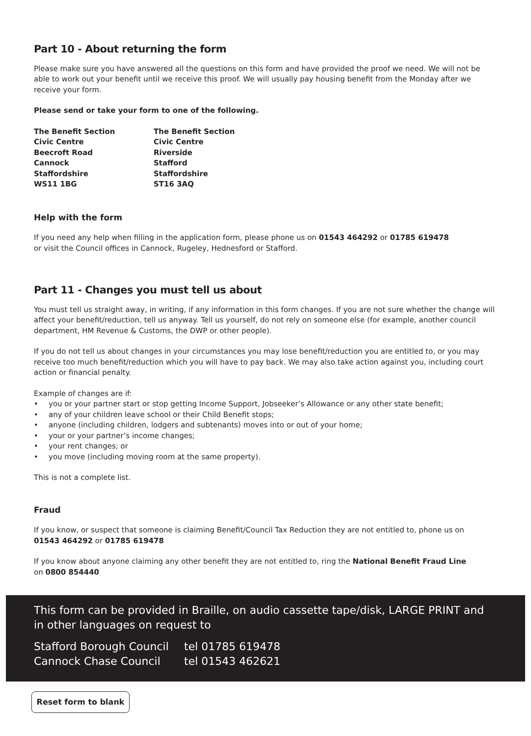Part 10 - About returning the form
Please make sure you have answered all the questions on this form and have provided the proof we need. We will not be able to work out your benefit until we receive this proof. We will usually pay housing benefit from the Monday after we receive your form.
Please send or take your form to one of the following.
The Benefit Section
Civic Centre
Beecroft Road
Cannock
Staffordshire
WS11 1BG
The Benefit Section
Civic Centre
Riverside
Stafford
Staffordshire
ST16 3AQ
Help with the form
If you need any help when filling in the application form, please phone us on 01543 464292 or 01785 619478
or visit the Council offices in Cannock, Rugeley, Hednesford or Stafford.
Part 11 - Changes you must tell us about
You must tell us straight away, in writing, if any information in this form changes. If you are not sure whether the change will affect your benefit/reduction, tell us anyway. Tell us yourself, do not rely on someone else (for example, another council department, HM Revenue & Customs, the DWP or other people).
If you do not tell us about changes in your circumstances you may lose benefit/reduction you are entitled to, or you may receive too much benefit/reduction which you will have to pay back. We may also take action against you, including court action or financial penalty.
Example of changes are if:
• you or your partner start or stop getting Income Support, Jobseeker’s Allowance or any other state benefit;
• any of your children leave school or their Child Benefit stops;
• anyone (including children, lodgers and subtenants) moves into or out of your home;
• your or your partner’s income changes;
• your rent changes; or
• you move (including moving room at the same property).
This is not a complete list.
Fraud
If you know, or suspect that someone is claiming Benefit/Council Tax Reduction they are not entitled to, phone us on
01543 464292 or 01785 619478
If you know about anyone claiming any other benefit they are not entitled to, ring the National Benefit Fraud Line
on 0800 854440
This form can be provided in Braille, on audio cassette tape/disk, LARGE PRINT and in other languages on request to
Stafford Borough Council
Cannock Chase Council
tel 01785 619478
tel 01543 462621
Reset form to blank